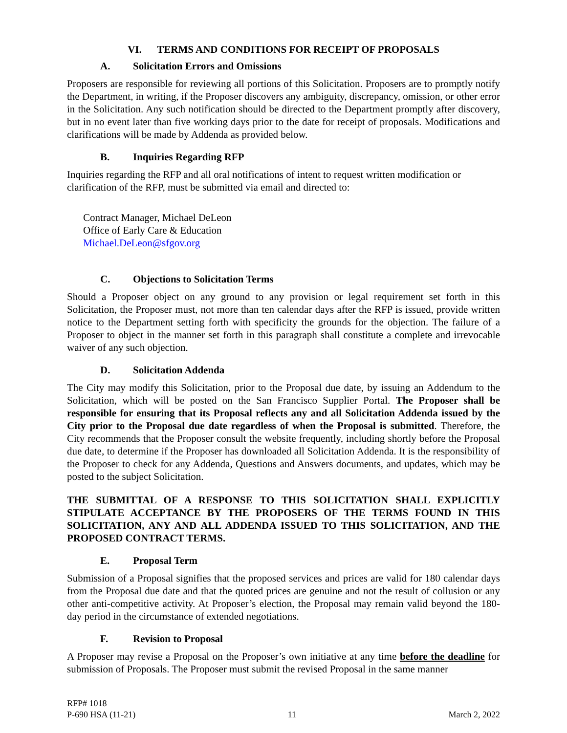VI. TERMS AND CONDITIONS FOR RECEIPT OF PROPOSALS
A. Solicitation Errors and Omissions
Proposers are responsible for reviewing all portions of this Solicitation. Proposers are to promptly notify the Department, in writing, if the Proposer discovers any ambiguity, discrepancy, omission, or other error in the Solicitation. Any such notification should be directed to the Department promptly after discovery, but in no event later than five working days prior to the date for receipt of proposals. Modifications and clarifications will be made by Addenda as provided below.
B. Inquiries Regarding RFP
Inquiries regarding the RFP and all oral notifications of intent to request written modification or clarification of the RFP, must be submitted via email and directed to:
Contract Manager, Michael DeLeon
Office of Early Care & Education
Michael.DeLeon@sfgov.org
C. Objections to Solicitation Terms
Should a Proposer object on any ground to any provision or legal requirement set forth in this Solicitation, the Proposer must, not more than ten calendar days after the RFP is issued, provide written notice to the Department setting forth with specificity the grounds for the objection. The failure of a Proposer to object in the manner set forth in this paragraph shall constitute a complete and irrevocable waiver of any such objection.
D. Solicitation Addenda
The City may modify this Solicitation, prior to the Proposal due date, by issuing an Addendum to the Solicitation, which will be posted on the San Francisco Supplier Portal. The Proposer shall be responsible for ensuring that its Proposal reflects any and all Solicitation Addenda issued by the City prior to the Proposal due date regardless of when the Proposal is submitted. Therefore, the City recommends that the Proposer consult the website frequently, including shortly before the Proposal due date, to determine if the Proposer has downloaded all Solicitation Addenda. It is the responsibility of the Proposer to check for any Addenda, Questions and Answers documents, and updates, which may be posted to the subject Solicitation.
THE SUBMITTAL OF A RESPONSE TO THIS SOLICITATION SHALL EXPLICITLY STIPULATE ACCEPTANCE BY THE PROPOSERS OF THE TERMS FOUND IN THIS SOLICITATION, ANY AND ALL ADDENDA ISSUED TO THIS SOLICITATION, AND THE PROPOSED CONTRACT TERMS.
E. Proposal Term
Submission of a Proposal signifies that the proposed services and prices are valid for 180 calendar days from the Proposal due date and that the quoted prices are genuine and not the result of collusion or any other anti-competitive activity. At Proposer’s election, the Proposal may remain valid beyond the 180-day period in the circumstance of extended negotiations.
F. Revision to Proposal
A Proposer may revise a Proposal on the Proposer’s own initiative at any time before the deadline for submission of Proposals. The Proposer must submit the revised Proposal in the same manner
RFP# 1018
P-690 HSA (11-21)
11
March 2, 2022